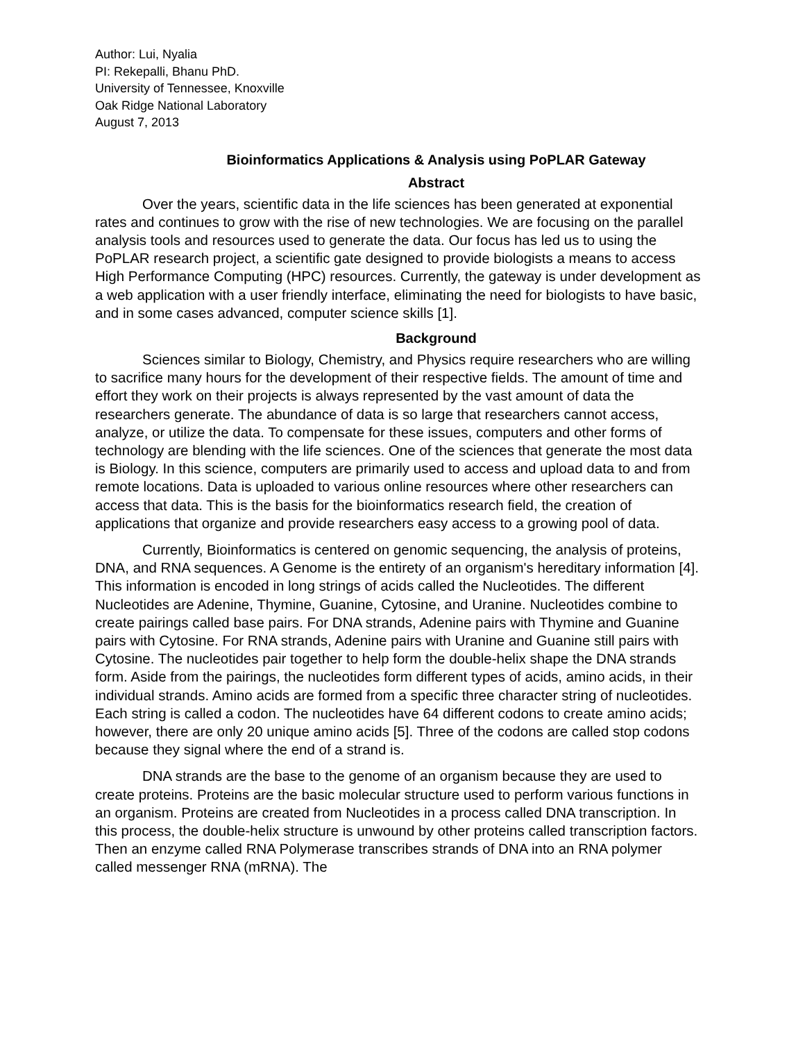Author: Lui, Nyalia
PI: Rekepalli, Bhanu PhD.
University of Tennessee, Knoxville
Oak Ridge National Laboratory
August 7, 2013
Bioinformatics Applications & Analysis using PoPLAR Gateway
Abstract
Over the years, scientific data in the life sciences has been generated at exponential rates and continues to grow with the rise of new technologies. We are focusing on the parallel analysis tools and resources used to generate the data. Our focus has led us to using the PoPLAR research project, a scientific gate designed to provide biologists a means to access High Performance Computing (HPC) resources. Currently, the gateway is under development as a web application with a user friendly interface, eliminating the need for biologists to have basic, and in some cases advanced, computer science skills [1].
Background
Sciences similar to Biology, Chemistry, and Physics require researchers who are willing to sacrifice many hours for the development of their respective fields. The amount of time and effort they work on their projects is always represented by the vast amount of data the researchers generate. The abundance of data is so large that researchers cannot access, analyze, or utilize the data. To compensate for these issues, computers and other forms of technology are blending with the life sciences. One of the sciences that generate the most data is Biology. In this science, computers are primarily used to access and upload data to and from remote locations. Data is uploaded to various online resources where other researchers can access that data. This is the basis for the bioinformatics research field, the creation of applications that organize and provide researchers easy access to a growing pool of data.
Currently, Bioinformatics is centered on genomic sequencing, the analysis of proteins, DNA, and RNA sequences. A Genome is the entirety of an organism's hereditary information [4]. This information is encoded in long strings of acids called the Nucleotides. The different Nucleotides are Adenine, Thymine, Guanine, Cytosine, and Uranine. Nucleotides combine to create pairings called base pairs. For DNA strands, Adenine pairs with Thymine and Guanine pairs with Cytosine. For RNA strands, Adenine pairs with Uranine and Guanine still pairs with Cytosine. The nucleotides pair together to help form the double-helix shape the DNA strands form. Aside from the pairings, the nucleotides form different types of acids, amino acids, in their individual strands. Amino acids are formed from a specific three character string of nucleotides. Each string is called a codon. The nucleotides have 64 different codons to create amino acids; however, there are only 20 unique amino acids [5]. Three of the codons are called stop codons because they signal where the end of a strand is.
DNA strands are the base to the genome of an organism because they are used to create proteins. Proteins are the basic molecular structure used to perform various functions in an organism. Proteins are created from Nucleotides in a process called DNA transcription. In this process, the double-helix structure is unwound by other proteins called transcription factors. Then an enzyme called RNA Polymerase transcribes strands of DNA into an RNA polymer called messenger RNA (mRNA). The